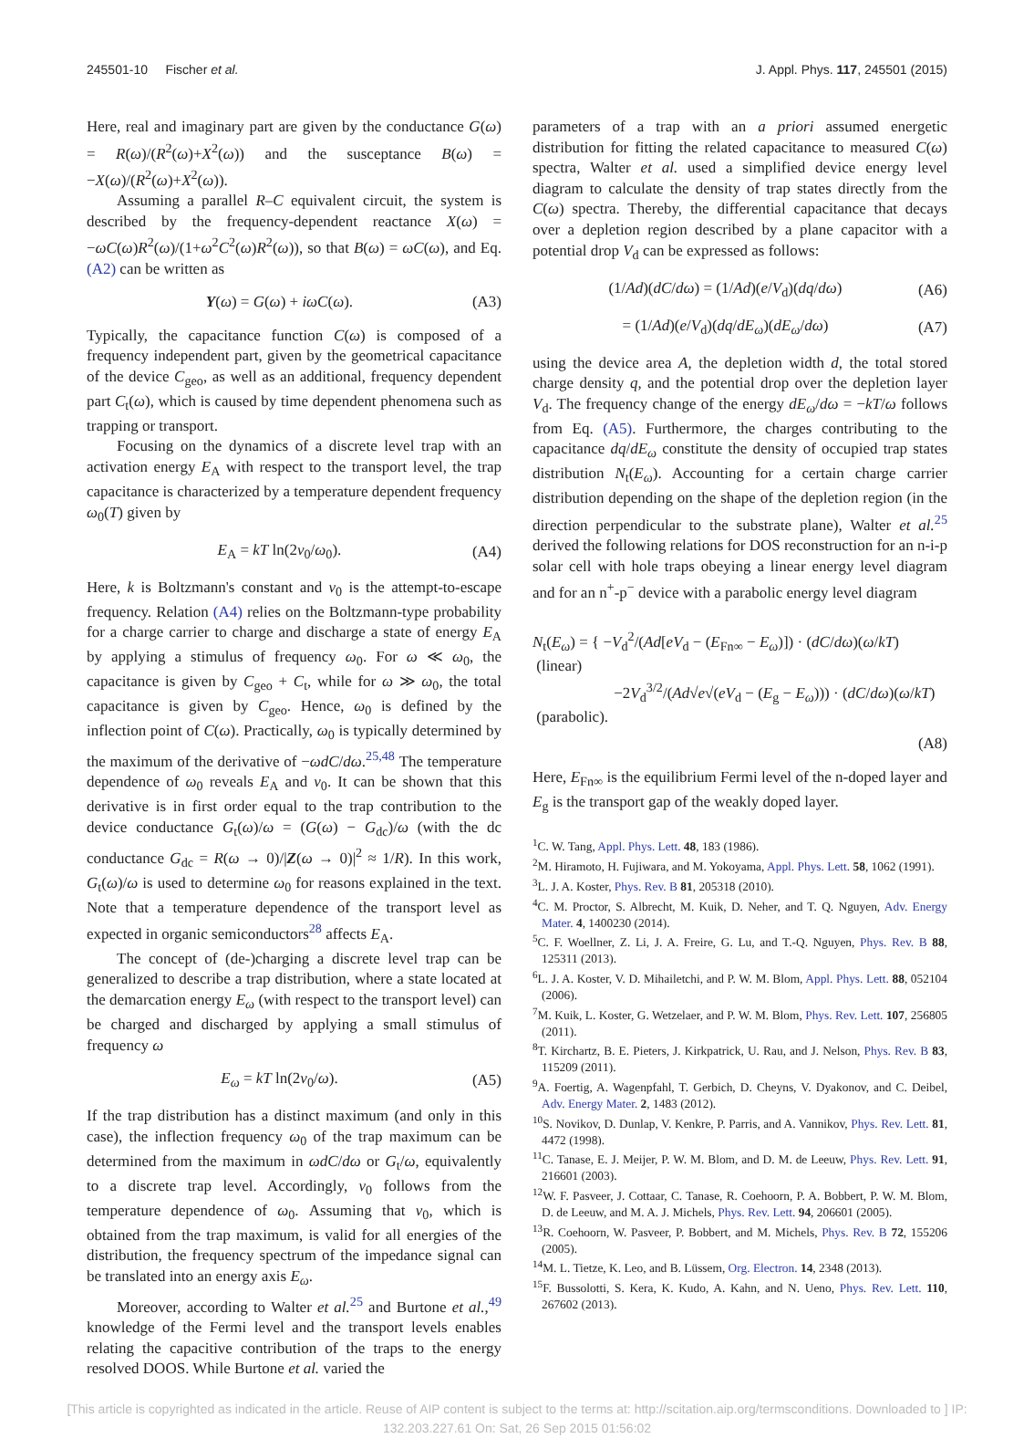245501-10 Fischer et al. J. Appl. Phys. 117, 245501 (2015)
Here, real and imaginary part are given by the conductance G(ω) = R(ω)/(R<sup>2</sup>(ω)+X<sup>2</sup>(ω)) and the susceptance B(ω) = −X(ω)/(R<sup>2</sup>(ω)+X<sup>2</sup>(ω)).
Assuming a parallel R–C equivalent circuit, the system is described by the frequency-dependent reactance X(ω) = −ωC(ω)R<sup>2</sup>(ω)/(1+ω<sup>2</sup>C<sup>2</sup>(ω)R<sup>2</sup>(ω)), so that B(ω) = ωC(ω), and Eq. (A2) can be written as
Y(ω) = G(ω) + iωC(ω). (A3)
Typically, the capacitance function C(ω) is composed of a frequency independent part, given by the geometrical capacitance of the device C<sub>geo</sub>, as well as an additional, frequency dependent part C<sub>t</sub>(ω), which is caused by time dependent phenomena such as trapping or transport.
Focusing on the dynamics of a discrete level trap with an activation energy E<sub>A</sub> with respect to the transport level, the trap capacitance is characterized by a temperature dependent frequency ω<sub>0</sub>(T) given by
E<sub>A</sub> = kT ln(2ν<sub>0</sub>/ω<sub>0</sub>). (A4)
Here, k is Boltzmann's constant and ν<sub>0</sub> is the attempt-to-escape frequency. Relation (A4) relies on the Boltzmann-type probability for a charge carrier to charge and discharge a state of energy E<sub>A</sub> by applying a stimulus of frequency ω<sub>0</sub>. For ω ≪ ω<sub>0</sub>, the capacitance is given by C<sub>geo</sub> + C<sub>t</sub>, while for ω ≫ ω<sub>0</sub>, the total capacitance is given by C<sub>geo</sub>. Hence, ω<sub>0</sub> is defined by the inflection point of C(ω). Practically, ω<sub>0</sub> is typically determined by the maximum of the derivative of −ωdC/dω.<sup>25,48</sup> The temperature dependence of ω<sub>0</sub> reveals E<sub>A</sub> and ν<sub>0</sub>. It can be shown that this derivative is in first order equal to the trap contribution to the device conductance G<sub>t</sub>(ω)/ω = (G(ω) − G<sub>dc</sub>)/ω (with the dc conductance G<sub>dc</sub> = R(ω → 0)/|Z(ω → 0)|<sup>2</sup> ≈ 1/R). In this work, G<sub>t</sub>(ω)/ω is used to determine ω<sub>0</sub> for reasons explained in the text. Note that a temperature dependence of the transport level as expected in organic semiconductors<sup>28</sup> affects E<sub>A</sub>.
The concept of (de-)charging a discrete level trap can be generalized to describe a trap distribution, where a state located at the demarcation energy E<sub>ω</sub> (with respect to the transport level) can be charged and discharged by applying a small stimulus of frequency ω
E<sub>ω</sub> = kT ln(2ν<sub>0</sub>/ω). (A5)
If the trap distribution has a distinct maximum (and only in this case), the inflection frequency ω<sub>0</sub> of the trap maximum can be determined from the maximum in ωdC/dω or G<sub>t</sub>/ω, equivalently to a discrete trap level. Accordingly, ν<sub>0</sub> follows from the temperature dependence of ω<sub>0</sub>. Assuming that ν<sub>0</sub>, which is obtained from the trap maximum, is valid for all energies of the distribution, the frequency spectrum of the impedance signal can be translated into an energy axis E<sub>ω</sub>.
Moreover, according to Walter et al.<sup>25</sup> and Burtone et al.,<sup>49</sup> knowledge of the Fermi level and the transport levels enables relating the capacitive contribution of the traps to the energy resolved DOOS. While Burtone et al. varied the
parameters of a trap with an a priori assumed energetic distribution for fitting the related capacitance to measured C(ω) spectra, Walter et al. used a simplified device energy level diagram to calculate the density of trap states directly from the C(ω) spectra. Thereby, the differential capacitance that decays over a depletion region described by a plane capacitor with a potential drop V<sub>d</sub> can be expressed as follows:
(1/Ad)(dC/dω) = (1/Ad)(e/V<sub>d</sub>)(dq/dω) (A6)
= (1/Ad)(e/V<sub>d</sub>)(dq/dE<sub>ω</sub>)(dE<sub>ω</sub>/dω) (A7)
using the device area A, the depletion width d, the total stored charge density q, and the potential drop over the depletion layer V<sub>d</sub>. The frequency change of the energy dE<sub>ω</sub>/dω = −kT/ω follows from Eq. (A5). Furthermore, the charges contributing to the capacitance dq/dE<sub>ω</sub> constitute the density of occupied trap states distribution N<sub>t</sub>(E<sub>ω</sub>). Accounting for a certain charge carrier distribution depending on the shape of the depletion region (in the direction perpendicular to the substrate plane), Walter et al.<sup>25</sup> derived the following relations for DOS reconstruction for an n-i-p solar cell with hole traps obeying a linear energy level diagram and for an n<sup>+</sup>-p<sup>−</sup> device with a parabolic energy level diagram
N<sub>t</sub>(E<sub>ω</sub>) = { −V<sub>d</sub><sup>2</sup>/(Ad[eV<sub>d</sub> − (E<sub>Fn∞</sub> − E<sub>ω</sub>)]) · (dC/dω)(ω/kT) (linear)
−2V<sub>d</sub><sup>3/2</sup>/(Ad√e√(eV<sub>d</sub> − (E<sub>g</sub> − E<sub>ω</sub>))) · (dC/dω)(ω/kT) (parabolic).
(A8)
Here, E<sub>Fn∞</sub> is the equilibrium Fermi level of the n-doped layer and E<sub>g</sub> is the transport gap of the weakly doped layer.
<sup>1</sup> C. W. Tang, Appl. Phys. Lett. 48, 183 (1986).
<sup>2</sup> M. Hiramoto, H. Fujiwara, and M. Yokoyama, Appl. Phys. Lett. 58, 1062 (1991).
<sup>3</sup> L. J. A. Koster, Phys. Rev. B 81, 205318 (2010).
<sup>4</sup> C. M. Proctor, S. Albrecht, M. Kuik, D. Neher, and T. Q. Nguyen, Adv. Energy Mater. 4, 1400230 (2014).
<sup>5</sup> C. F. Woellner, Z. Li, J. A. Freire, G. Lu, and T.-Q. Nguyen, Phys. Rev. B 88, 125311 (2013).
<sup>6</sup> L. J. A. Koster, V. D. Mihailetchi, and P. W. M. Blom, Appl. Phys. Lett. 88, 052104 (2006).
<sup>7</sup> M. Kuik, L. Koster, G. Wetzelaer, and P. W. M. Blom, Phys. Rev. Lett. 107, 256805 (2011).
<sup>8</sup> T. Kirchartz, B. E. Pieters, J. Kirkpatrick, U. Rau, and J. Nelson, Phys. Rev. B 83, 115209 (2011).
<sup>9</sup> A. Foertig, A. Wagenpfahl, T. Gerbich, D. Cheyns, V. Dyakonov, and C. Deibel, Adv. Energy Mater. 2, 1483 (2012).
<sup>10</sup> S. Novikov, D. Dunlap, V. Kenkre, P. Parris, and A. Vannikov, Phys. Rev. Lett. 81, 4472 (1998).
<sup>11</sup>C. Tanase, E. J. Meijer, P. W. M. Blom, and D. M. de Leeuw, Phys. Rev. Lett. 91, 216601 (2003).
<sup>12</sup> W. F. Pasveer, J. Cottaar, C. Tanase, R. Coehoorn, P. A. Bobbert, P. W. M. Blom, D. de Leeuw, and M. A. J. Michels, Phys. Rev. Lett. 94, 206601 (2005).
<sup>13</sup> R. Coehoorn, W. Pasveer, P. Bobbert, and M. Michels, Phys. Rev. B 72, 155206 (2005).
<sup>14</sup> M. L. Tietze, K. Leo, and B. Lüssem, Org. Electron. 14, 2348 (2013).
<sup>15</sup>F. Bussolotti, S. Kera, K. Kudo, A. Kahn, and N. Ueno, Phys. Rev. Lett. 110, 267602 (2013).
[This article is copyrighted as indicated in the article. Reuse of AIP content is subject to the terms at: http://scitation.aip.org/termsconditions. Downloaded to ] IP:
132.203.227.61 On: Sat, 26 Sep 2015 01:56:02